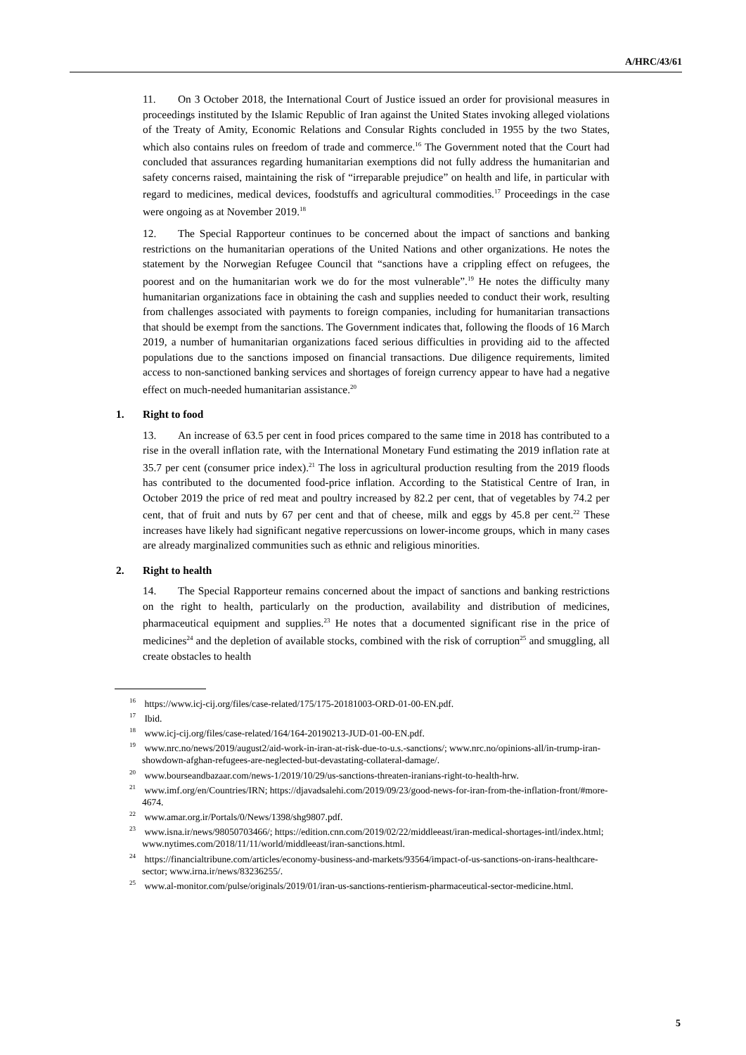A/HRC/43/61
11. On 3 October 2018, the International Court of Justice issued an order for provisional measures in proceedings instituted by the Islamic Republic of Iran against the United States invoking alleged violations of the Treaty of Amity, Economic Relations and Consular Rights concluded in 1955 by the two States, which also contains rules on freedom of trade and commerce.<sup>16</sup> The Government noted that the Court had concluded that assurances regarding humanitarian exemptions did not fully address the humanitarian and safety concerns raised, maintaining the risk of “irreparable prejudice” on health and life, in particular with regard to medicines, medical devices, foodstuffs and agricultural commodities.<sup>17</sup> Proceedings in the case were ongoing as at November 2019.<sup>18</sup>
12. The Special Rapporteur continues to be concerned about the impact of sanctions and banking restrictions on the humanitarian operations of the United Nations and other organizations. He notes the statement by the Norwegian Refugee Council that “sanctions have a crippling effect on refugees, the poorest and on the humanitarian work we do for the most vulnerable”.<sup>19</sup> He notes the difficulty many humanitarian organizations face in obtaining the cash and supplies needed to conduct their work, resulting from challenges associated with payments to foreign companies, including for humanitarian transactions that should be exempt from the sanctions. The Government indicates that, following the floods of 16 March 2019, a number of humanitarian organizations faced serious difficulties in providing aid to the affected populations due to the sanctions imposed on financial transactions. Due diligence requirements, limited access to non-sanctioned banking services and shortages of foreign currency appear to have had a negative effect on much-needed humanitarian assistance.<sup>20</sup>
1. Right to food
13. An increase of 63.5 per cent in food prices compared to the same time in 2018 has contributed to a rise in the overall inflation rate, with the International Monetary Fund estimating the 2019 inflation rate at 35.7 per cent (consumer price index).<sup>21</sup> The loss in agricultural production resulting from the 2019 floods has contributed to the documented food-price inflation. According to the Statistical Centre of Iran, in October 2019 the price of red meat and poultry increased by 82.2 per cent, that of vegetables by 74.2 per cent, that of fruit and nuts by 67 per cent and that of cheese, milk and eggs by 45.8 per cent.<sup>22</sup> These increases have likely had significant negative repercussions on lower-income groups, which in many cases are already marginalized communities such as ethnic and religious minorities.
2. Right to health
14. The Special Rapporteur remains concerned about the impact of sanctions and banking restrictions on the right to health, particularly on the production, availability and distribution of medicines, pharmaceutical equipment and supplies.<sup>23</sup> He notes that a documented significant rise in the price of medicines<sup>24</sup> and the depletion of available stocks, combined with the risk of corruption<sup>25</sup> and smuggling, all create obstacles to health
<sup>16</sup> https://www.icj-cij.org/files/case-related/175/175-20181003-ORD-01-00-EN.pdf.
<sup>17</sup> Ibid.
<sup>18</sup> www.icj-cij.org/files/case-related/164/164-20190213-JUD-01-00-EN.pdf.
<sup>19</sup> www.nrc.no/news/2019/august2/aid-work-in-iran-at-risk-due-to-u.s.-sanctions/; www.nrc.no/opinions-all/in-trump-iran-showdown-afghan-refugees-are-neglected-but-devastating-collateral-damage/.
<sup>20</sup> www.bourseandbazaar.com/news-1/2019/10/29/us-sanctions-threaten-iranians-right-to-health-hrw.
<sup>21</sup> www.imf.org/en/Countries/IRN; https://djavadsalehi.com/2019/09/23/good-news-for-iran-from-the-inflation-front/#more-4674.
<sup>22</sup> www.amar.org.ir/Portals/0/News/1398/shg9807.pdf.
<sup>23</sup> www.isna.ir/news/98050703466/; https://edition.cnn.com/2019/02/22/middleeast/iran-medical-shortages-intl/index.html; www.nytimes.com/2018/11/11/world/middleeast/iran-sanctions.html.
<sup>24</sup> https://financialtribune.com/articles/economy-business-and-markets/93564/impact-of-us-sanctions-on-irans-healthcare-sector; www.irna.ir/news/83236255/.
<sup>25</sup> www.al-monitor.com/pulse/originals/2019/01/iran-us-sanctions-rentierism-pharmaceutical-sector-medicine.html.
5